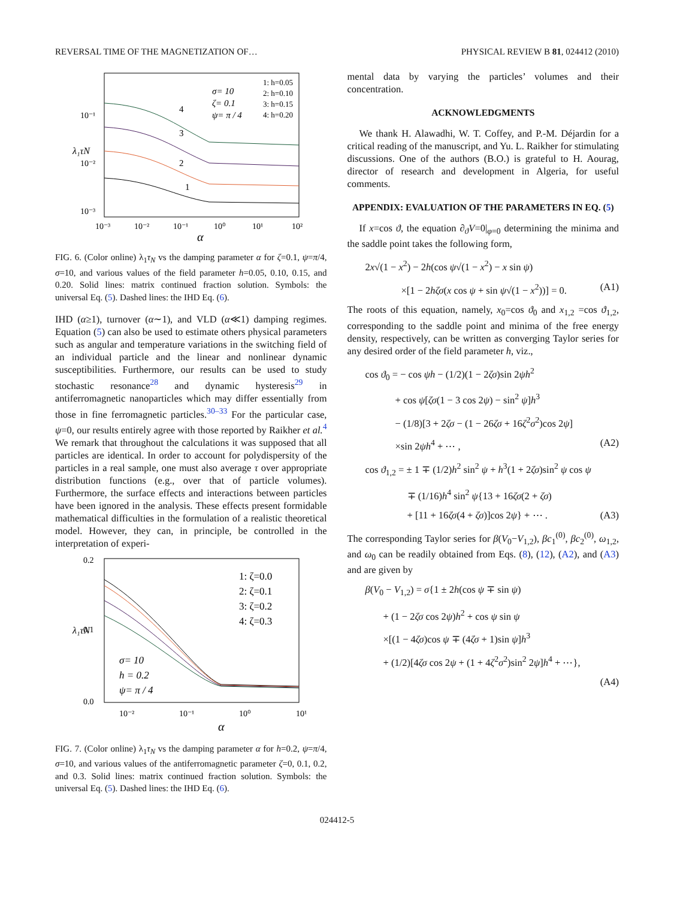REVERSAL TIME OF THE MAGNETIZATION OF… PHYSICAL REVIEW B 81, 024412 (2010)
λ₁τN
10⁻¹
10⁻²
10⁻³
10⁻³
10⁻²
10⁻¹
10⁰
10¹
10²
α
σ= 10
ζ= 0.1
ψ= π / 4
1: h=0.05
2: h=0.10
3: h=0.15
4: h=0.20
4
3
2
1
FIG. 6. (Color online) λ<sub>1</sub>τ<sub>N</sub> vs the damping parameter α for ζ=0.1, ψ=π/4, σ=10, and various values of the field parameter h=0.05, 0.10, 0.15, and 0.20. Solid lines: matrix continued fraction solution. Symbols: the universal Eq. (5). Dashed lines: the IHD Eq. (6).
IHD (α≥1), turnover (α∼1), and VLD (α≪1) damping regimes. Equation (5) can also be used to estimate others physical parameters such as angular and temperature variations in the switching field of an individual particle and the linear and nonlinear dynamic susceptibilities. Furthermore, our results can be used to study stochastic resonance<sup>28</sup> and dynamic hysteresis<sup>29</sup> in antiferromagnetic nanoparticles which may differ essentially from those in fine ferromagnetic particles.<sup>30–33</sup> For the particular case, ψ=0, our results entirely agree with those reported by Raikher et al.<sup>4</sup> We remark that throughout the calculations it was supposed that all particles are identical. In order to account for polydispersity of the particles in a real sample, one must also average τ over appropriate distribution functions (e.g., over that of particle volumes). Furthermore, the surface effects and interactions between particles have been ignored in the analysis. These effects present formidable mathematical difficulties in the formulation of a realistic theoretical model. However, they can, in principle, be controlled in the interpretation of experi-
λ₁τN
0.2
0.1
0.0
10⁻²
10⁻¹
10⁰
10¹
α
1: ζ=0.0
2: ζ=0.1
3: ζ=0.2
4: ζ=0.3
σ= 10
h = 0.2
ψ= π / 4
FIG. 7. (Color online) λ<sub>1</sub>τ<sub>N</sub> vs the damping parameter α for h=0.2, ψ=π/4, σ=10, and various values of the antiferromagnetic parameter ζ=0, 0.1, 0.2, and 0.3. Solid lines: matrix continued fraction solution. Symbols: the universal Eq. (5). Dashed lines: the IHD Eq. (6).
mental data by varying the particles’ volumes and their concentration.
ACKNOWLEDGMENTS
We thank H. Alawadhi, W. T. Coffey, and P.-M. Déjardin for a critical reading of the manuscript, and Yu. L. Raikher for stimulating discussions. One of the authors (B.O.) is grateful to H. Aourag, director of research and development in Algeria, for useful comments.
APPENDIX: EVALUATION OF THE PARAMETERS IN EQ. (5)
If x=cos ϑ, the equation ∂<sub>ϑ</sub>V=0|<sub>φ=0</sub> determining the minima and the saddle point takes the following form,
2x√(1 − x<sup>2</sup>) − 2h(cos ψ√(1 − x<sup>2</sup>) − x sin ψ)
×[1 − 2hζσ(x cos ψ + sin ψ√(1 − x<sup>2</sup>))] = 0. (A1)
The roots of this equation, namely, x<sub>0</sub>=cos ϑ<sub>0</sub> and x<sub>1,2</sub> =cos ϑ<sub>1,2</sub>, corresponding to the saddle point and minima of the free energy density, respectively, can be written as converging Taylor series for any desired order of the field parameter h, viz.,
cos ϑ<sub>0</sub> = − cos ψh − (1/2)(1 − 2ζσ)sin 2ψh<sup>2</sup>
+ cos ψ[ζσ(1 − 3 cos 2ψ) − sin<sup>2</sup> ψ]h<sup>3</sup>
− (1/8)[3 + 2ζσ − (1 − 26ζσ + 16ζ<sup>2</sup>σ<sup>2</sup>)cos 2ψ]
×sin 2ψh<sup>4</sup> + ⋯ , (A2)
cos ϑ<sub>1,2</sub> = ± 1 ∓ (1/2)h<sup>2</sup> sin<sup>2</sup> ψ + h<sup>3</sup>(1 + 2ζσ)sin<sup>2</sup> ψ cos ψ
∓ (1/16)h<sup>4</sup> sin<sup>2</sup> ψ{13 + 16ζσ(2 + ζσ)
+ [11 + 16ζσ(4 + ζσ)]cos 2ψ} + ⋯ . (A3)
The corresponding Taylor series for β(V<sub>0</sub>−V<sub>1,2</sub>), βc<sub>1</sub><sup>(0)</sup>, βc<sub>2</sub><sup>(0)</sup>, ω<sub>1,2</sub>, and ω<sub>0</sub> can be readily obtained from Eqs. (8), (12), (A2), and (A3) and are given by
β(V<sub>0</sub> − V<sub>1,2</sub>) = σ{1 ± 2h(cos ψ ∓ sin ψ)
+ (1 − 2ζσ cos 2ψ)h<sup>2</sup> + cos ψ sin ψ
×[(1 − 4ζσ)cos ψ ∓ (4ζσ + 1)sin ψ]h<sup>3</sup>
+ (1/2)[4ζσ cos 2ψ + (1 + 4ζ<sup>2</sup>σ<sup>2</sup>)sin<sup>2</sup> 2ψ]h<sup>4</sup> + ⋯},
(A4)
024412-5